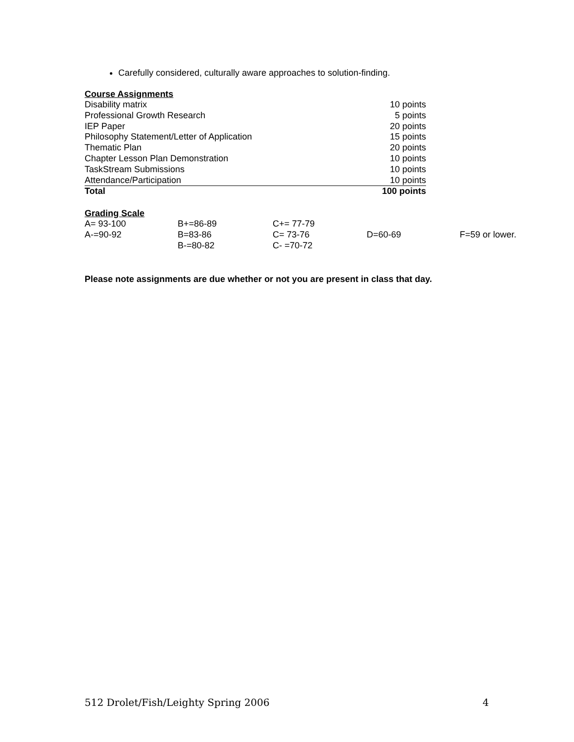Carefully considered, culturally aware approaches to solution-finding.
Course Assignments
| Disability matrix | 10 points |
| Professional Growth Research | 5 points |
| IEP Paper | 20 points |
| Philosophy Statement/Letter of Application | 15 points |
| Thematic Plan | 20 points |
| Chapter Lesson Plan Demonstration | 10 points |
| TaskStream Submissions | 10 points |
| Attendance/Participation | 10 points |
| Total | 100 points |
Grading Scale
| A= 93-100 | B+=86-89 | C+= 77-79 | | |
| A-=90-92 | B=83-86 | C= 73-76 | D=60-69 | F=59 or lower. |
| | B-=80-82 | C- =70-72 | | |
Please note assignments are due whether or not you are present in class that day.
512 Drolet/Fish/Leighty Spring 2006 4